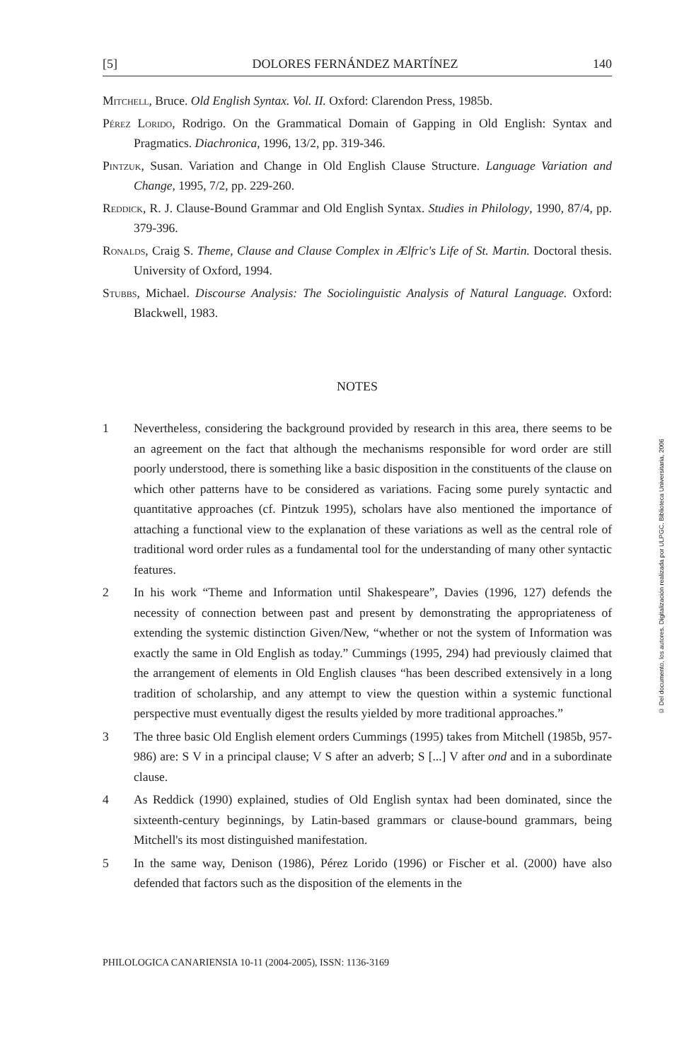[5] DOLORES FERNÁNDEZ MARTÍNEZ 140
Mitchell, Bruce. Old English Syntax. Vol. II. Oxford: Clarendon Press, 1985b.
Pérez Lorido, Rodrigo. On the Grammatical Domain of Gapping in Old English: Syntax and Pragmatics. Diachronica, 1996, 13/2, pp. 319-346.
Pintzuk, Susan. Variation and Change in Old English Clause Structure. Language Variation and Change, 1995, 7/2, pp. 229-260.
Reddick, R. J. Clause-Bound Grammar and Old English Syntax. Studies in Philology, 1990, 87/4, pp. 379-396.
Ronalds, Craig S. Theme, Clause and Clause Complex in Ælfric's Life of St. Martin. Doctoral thesis. University of Oxford, 1994.
Stubbs, Michael. Discourse Analysis: The Sociolinguistic Analysis of Natural Language. Oxford: Blackwell, 1983.
NOTES
1 Nevertheless, considering the background provided by research in this area, there seems to be an agreement on the fact that although the mechanisms responsible for word order are still poorly understood, there is something like a basic disposition in the constituents of the clause on which other patterns have to be considered as variations. Facing some purely syntactic and quantitative approaches (cf. Pintzuk 1995), scholars have also mentioned the importance of attaching a functional view to the explanation of these variations as well as the central role of traditional word order rules as a fundamental tool for the understanding of many other syntactic features.
2 In his work “Theme and Information until Shakespeare”, Davies (1996, 127) defends the necessity of connection between past and present by demonstrating the appropriateness of extending the systemic distinction Given/New, “whether or not the system of Information was exactly the same in Old English as today.” Cummings (1995, 294) had previously claimed that the arrangement of elements in Old English clauses “has been described extensively in a long tradition of scholarship, and any attempt to view the question within a systemic functional perspective must eventually digest the results yielded by more traditional approaches.”
3 The three basic Old English element orders Cummings (1995) takes from Mitchell (1985b, 957-986) are: S V in a principal clause; V S after an adverb; S [...] V after ond and in a subordinate clause.
4 As Reddick (1990) explained, studies of Old English syntax had been dominated, since the sixteenth-century beginnings, by Latin-based grammars or clause-bound grammars, being Mitchell's its most distinguished manifestation.
5 In the same way, Denison (1986), Pérez Lorido (1996) or Fischer et al. (2000) have also defended that factors such as the disposition of the elements in the
PHILOLOGICA CANARIENSIA 10-11 (2004-2005), ISSN: 1136-3169
© Del documento, los autores. Digitalización realizada por ULPGC. Biblioteca Universitaria, 2006